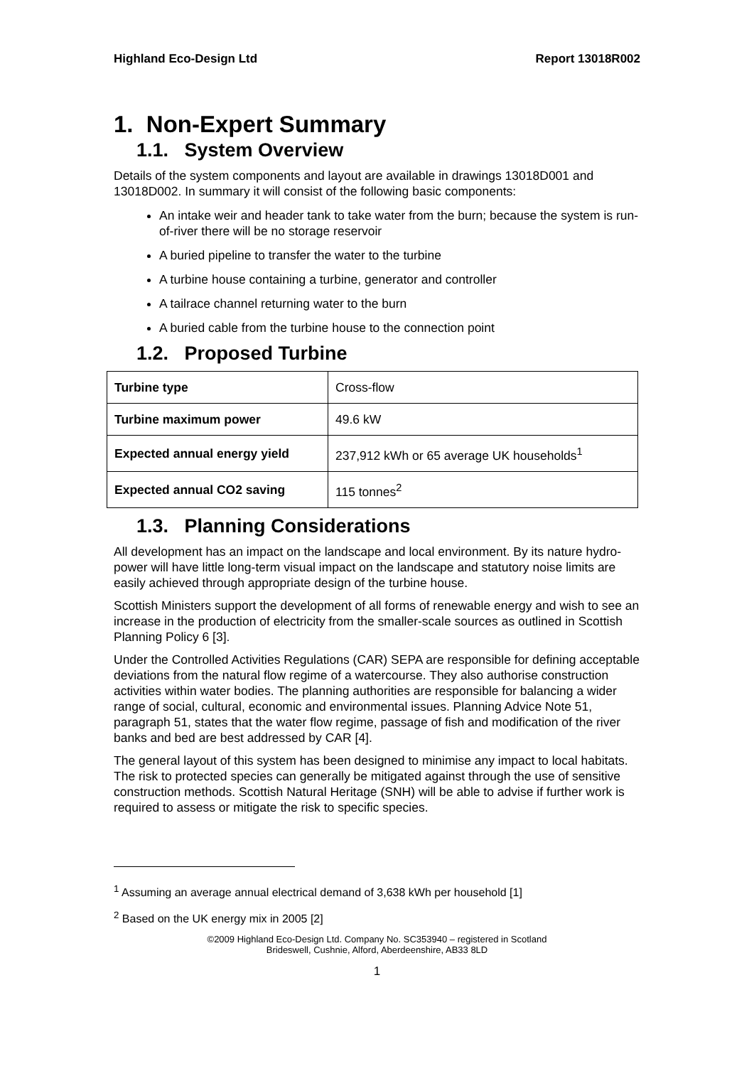Highland Eco-Design Ltd Report 13018R002
1. Non-Expert Summary
1.1. System Overview
Details of the system components and layout are available in drawings 13018D001 and 13018D002. In summary it will consist of the following basic components:
An intake weir and header tank to take water from the burn; because the system is run-of-river there will be no storage reservoir
A buried pipeline to transfer the water to the turbine
A turbine house containing a turbine, generator and controller
A tailrace channel returning water to the burn
A buried cable from the turbine house to the connection point
1.2. Proposed Turbine
| Turbine type | Cross-flow |
| Turbine maximum power | 49.6 kW |
| Expected annual energy yield | 237,912 kWh or 65 average UK households<sup>1</sup> |
| Expected annual CO2 saving | 115 tonnes<sup>2</sup> |
1.3. Planning Considerations
All development has an impact on the landscape and local environment. By its nature hydro-power will have little long-term visual impact on the landscape and statutory noise limits are easily achieved through appropriate design of the turbine house.
Scottish Ministers support the development of all forms of renewable energy and wish to see an increase in the production of electricity from the smaller-scale sources as outlined in Scottish Planning Policy 6 [3].
Under the Controlled Activities Regulations (CAR) SEPA are responsible for defining acceptable deviations from the natural flow regime of a watercourse. They also authorise construction activities within water bodies. The planning authorities are responsible for balancing a wider range of social, cultural, economic and environmental issues. Planning Advice Note 51, paragraph 51, states that the water flow regime, passage of fish and modification of the river banks and bed are best addressed by CAR [4].
The general layout of this system has been designed to minimise any impact to local habitats. The risk to protected species can generally be mitigated against through the use of sensitive construction methods. Scottish Natural Heritage (SNH) will be able to advise if further work is required to assess or mitigate the risk to specific species.
<sup>1</sup> Assuming an average annual electrical demand of 3,638 kWh per household [1]
<sup>2</sup> Based on the UK energy mix in 2005 [2]
©2009 Highland Eco-Design Ltd. Company No. SC353940 – registered in Scotland
Brideswell, Cushnie, Alford, Aberdeenshire, AB33 8LD
1